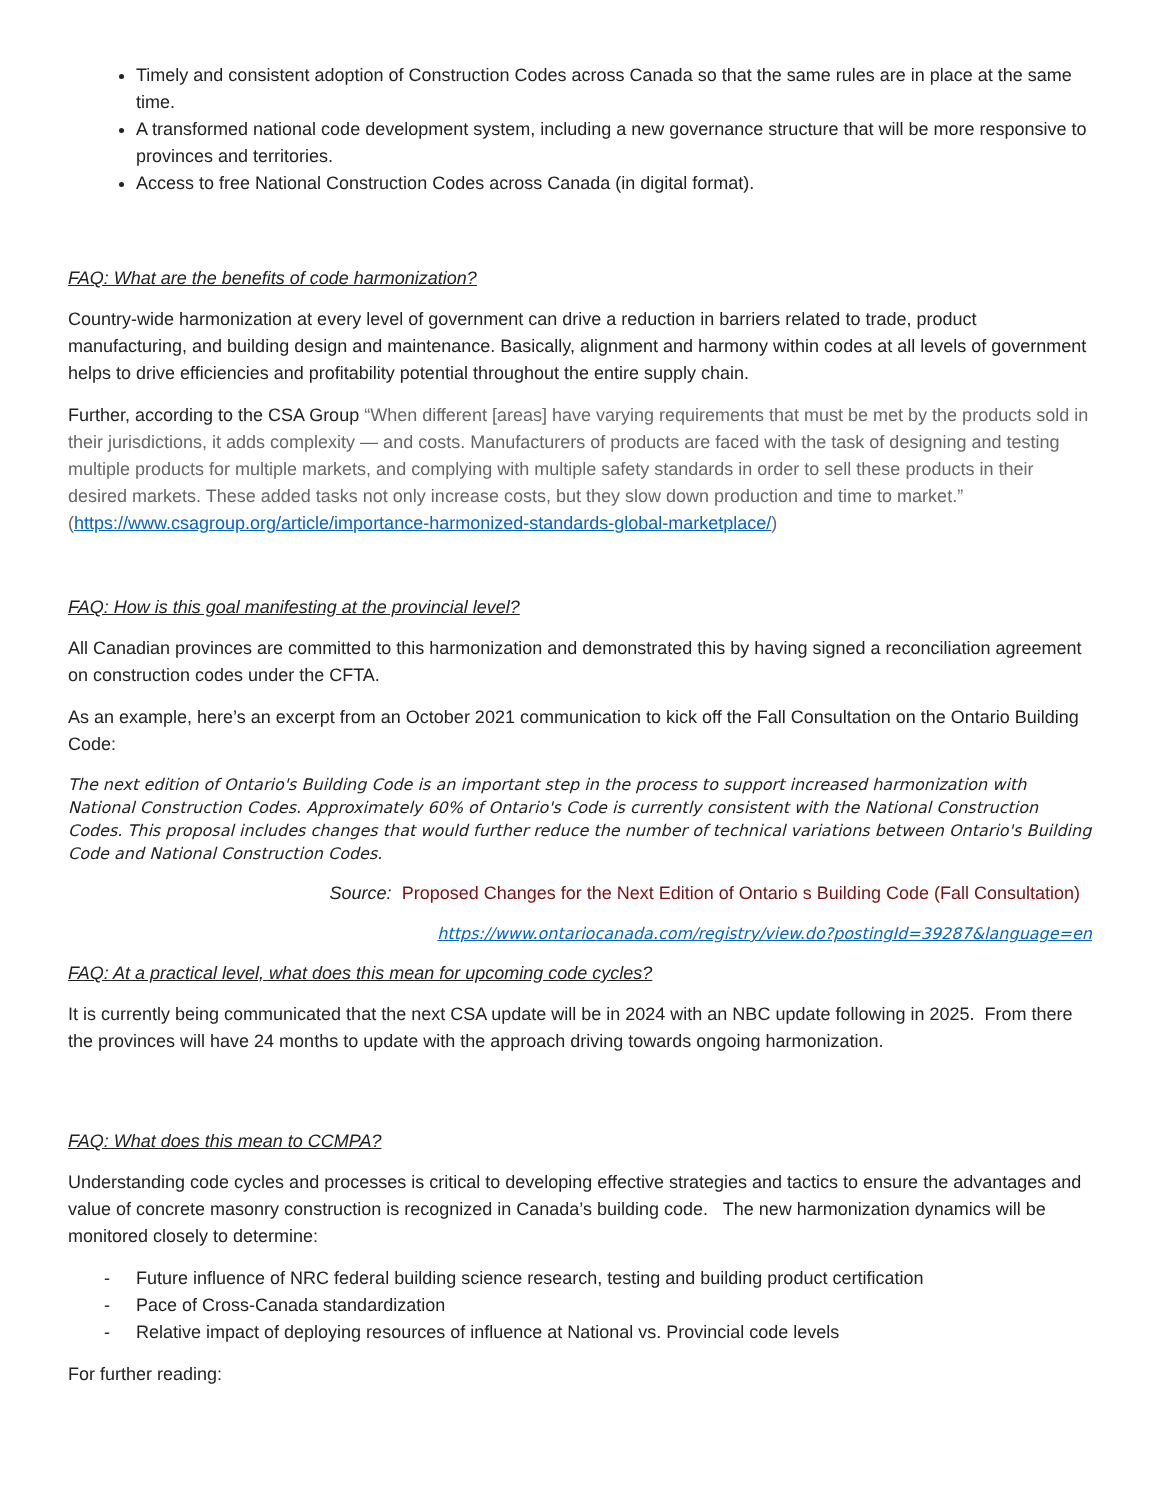Timely and consistent adoption of Construction Codes across Canada so that the same rules are in place at the same time.
A transformed national code development system, including a new governance structure that will be more responsive to provinces and territories.
Access to free National Construction Codes across Canada (in digital format).
FAQ: What are the benefits of code harmonization?
Country-wide harmonization at every level of government can drive a reduction in barriers related to trade, product manufacturing, and building design and maintenance. Basically, alignment and harmony within codes at all levels of government helps to drive efficiencies and profitability potential throughout the entire supply chain.
Further, according to the CSA Group “When different [areas] have varying requirements that must be met by the products sold in their jurisdictions, it adds complexity — and costs. Manufacturers of products are faced with the task of designing and testing multiple products for multiple markets, and complying with multiple safety standards in order to sell these products in their desired markets. These added tasks not only increase costs, but they slow down production and time to market.” (https://www.csagroup.org/article/importance-harmonized-standards-global-marketplace/)
FAQ: How is this goal manifesting at the provincial level?
All Canadian provinces are committed to this harmonization and demonstrated this by having signed a reconciliation agreement on construction codes under the CFTA.
As an example, here’s an excerpt from an October 2021 communication to kick off the Fall Consultation on the Ontario Building Code:
The next edition of Ontario's Building Code is an important step in the process to support increased harmonization with National Construction Codes. Approximately 60% of Ontario's Code is currently consistent with the National Construction Codes. This proposal includes changes that would further reduce the number of technical variations between Ontario's Building Code and National Construction Codes.
Source: Proposed Changes for the Next Edition of Ontario s Building Code (Fall Consultation)
https://www.ontariocanada.com/registry/view.do?postingId=39287&language=en
FAQ: At a practical level, what does this mean for upcoming code cycles?
It is currently being communicated that the next CSA update will be in 2024 with an NBC update following in 2025. From there the provinces will have 24 months to update with the approach driving towards ongoing harmonization.
FAQ: What does this mean to CCMPA?
Understanding code cycles and processes is critical to developing effective strategies and tactics to ensure the advantages and value of concrete masonry construction is recognized in Canada’s building code. The new harmonization dynamics will be monitored closely to determine:
- Future influence of NRC federal building science research, testing and building product certification
- Pace of Cross-Canada standardization
- Relative impact of deploying resources of influence at National vs. Provincial code levels
For further reading: